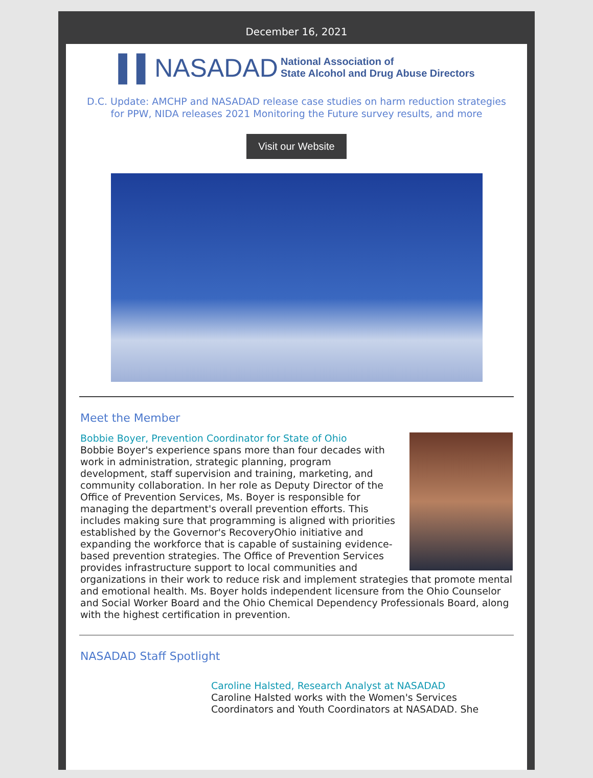December 16, 2021
▌▌NASADAD National Association of
State Alcohol and Drug Abuse Directors
D.C. Update: AMCHP and NASADAD release case studies on harm reduction strategies for PPW, NIDA releases 2021 Monitoring the Future survey results, and more
Visit our Website
Meet the Member
Bobbie Boyer, Prevention Coordinator for State of Ohio
Bobbie Boyer's experience spans more than four decades with work in administration, strategic planning, program development, staff supervision and training, marketing, and community collaboration. In her role as Deputy Director of the Office of Prevention Services, Ms. Boyer is responsible for managing the department's overall prevention efforts. This includes making sure that programming is aligned with priorities established by the Governor's RecoveryOhio initiative and expanding the workforce that is capable of sustaining evidence-based prevention strategies. The Office of Prevention Services provides infrastructure support to local communities and organizations in their work to reduce risk and implement strategies that promote mental and emotional health. Ms. Boyer holds independent licensure from the Ohio Counselor and Social Worker Board and the Ohio Chemical Dependency Professionals Board, along with the highest certification in prevention.
NASADAD Staff Spotlight
Caroline Halsted, Research Analyst at NASADAD
Caroline Halsted works with the Women's Services Coordinators and Youth Coordinators at NASADAD. She